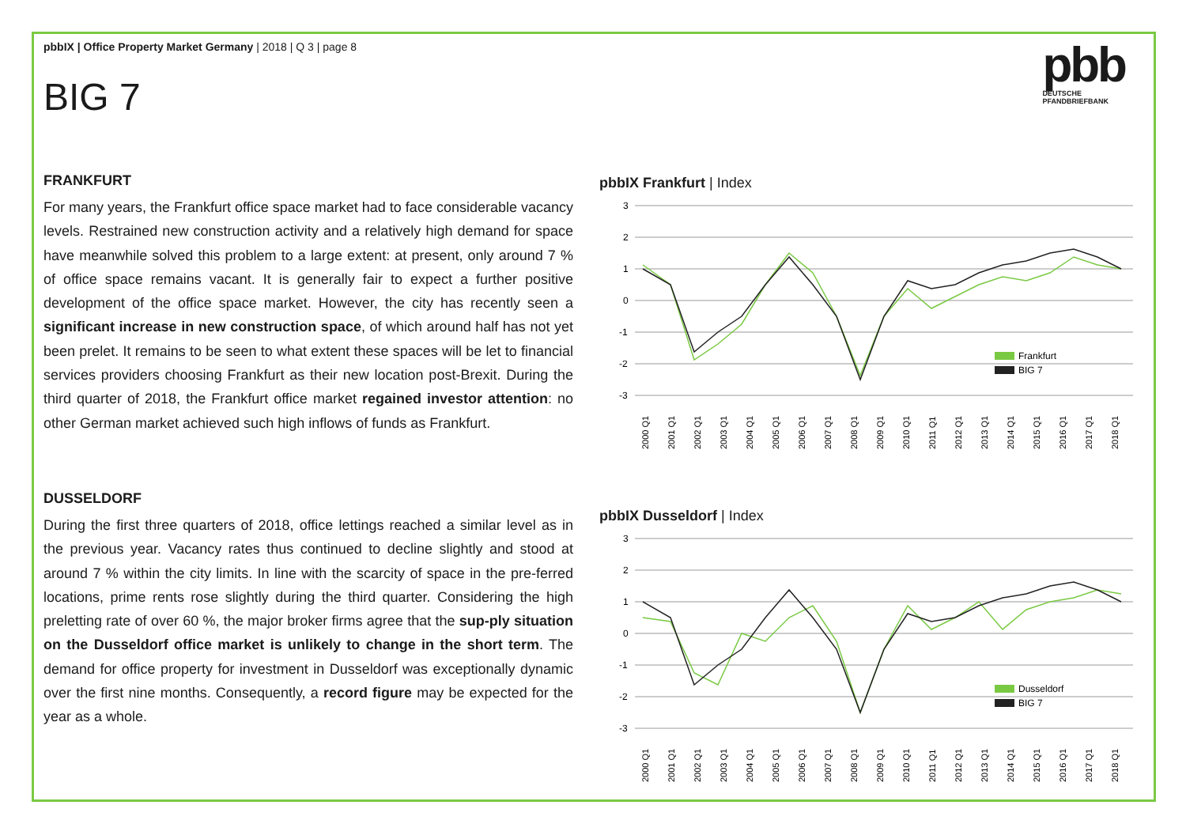pbbIX | Office Property Market Germany | 2018 | Q 3 | page 8
BIG 7
pbb
DEUTSCHE
PFANDBRIEFBANK
FRANKFURT
For many years, the Frankfurt office space market had to face considerable vacancy levels. Restrained new construction activity and a relatively high demand for space have meanwhile solved this problem to a large extent: at present, only around 7 % of office space remains vacant. It is generally fair to expect a further positive development of the office space market. However, the city has recently seen a significant increase in new construction space, of which around half has not yet been prelet. It remains to be seen to what extent these spaces will be let to financial services providers choosing Frankfurt as their new location post-Brexit. During the third quarter of 2018, the Frankfurt office market regained investor attention: no other German market achieved such high inflows of funds as Frankfurt.
DUSSELDORF
During the first three quarters of 2018, office lettings reached a similar level as in the previous year. Vacancy rates thus continued to decline slightly and stood at around 7 % within the city limits. In line with the scarcity of space in the pre-ferred locations, prime rents rose slightly during the third quarter. Considering the high preletting rate of over 60 %, the major broker firms agree that the sup-ply situation on the Dusseldorf office market is unlikely to change in the short term. The demand for office property for investment in Dusseldorf was exceptionally dynamic over the first nine months. Consequently, a record figure may be expected for the year as a whole.
pbbIX Frankfurt | Index
3
2
1
0
-1
-2
-3
Frankfurt
BIG 7
2000 Q1
2001 Q1
2002 Q1
2003 Q1
2004 Q1
2005 Q1
2006 Q1
2007 Q1
2008 Q1
2009 Q1
2010 Q1
2011 Q1
2012 Q1
2013 Q1
2014 Q1
2015 Q1
2016 Q1
2017 Q1
2018 Q1
pbbIX Dusseldorf | Index
3
2
1
0
-1
-2
-3
Dusseldorf
BIG 7
2000 Q1
2001 Q1
2002 Q1
2003 Q1
2004 Q1
2005 Q1
2006 Q1
2007 Q1
2008 Q1
2009 Q1
2010 Q1
2011 Q1
2012 Q1
2013 Q1
2014 Q1
2015 Q1
2016 Q1
2017 Q1
2018 Q1